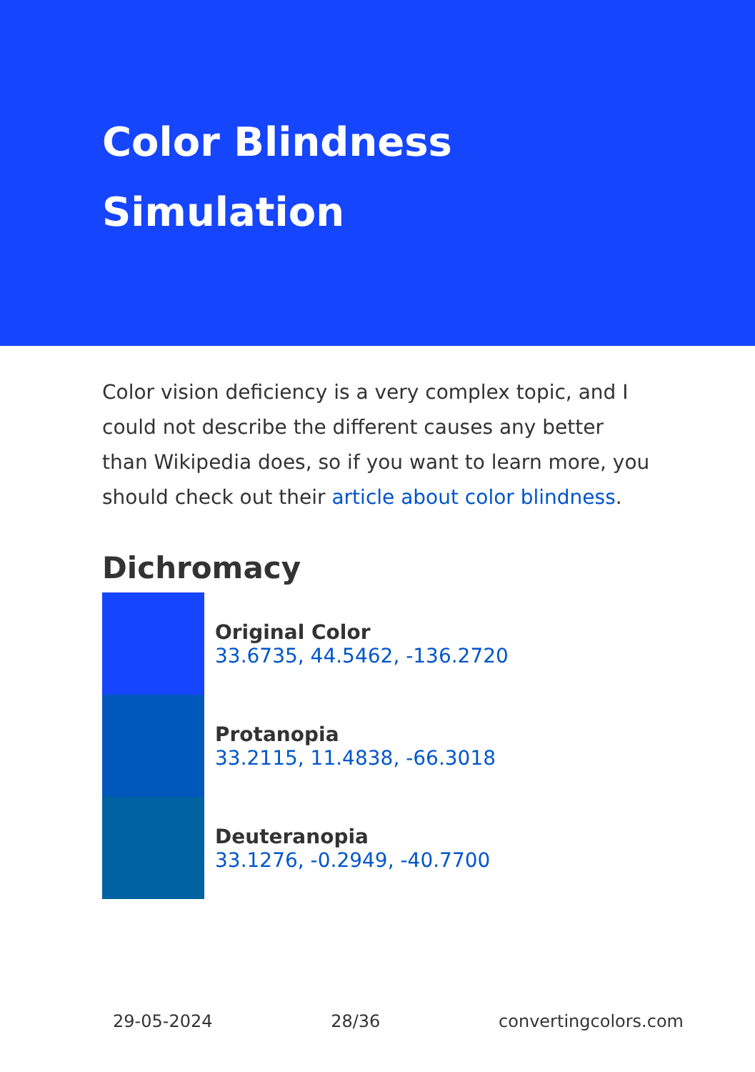Color Blindness Simulation
Color vision deficiency is a very complex topic, and I could not describe the different causes any better than Wikipedia does, so if you want to learn more, you should check out their article about color blindness.
Dichromacy
Original Color
33.6735, 44.5462, -136.2720
Protanopia
33.2115, 11.4838, -66.3018
Deuteranopia
33.1276, -0.2949, -40.7700
29-05-2024 28/36 convertingcolors.com